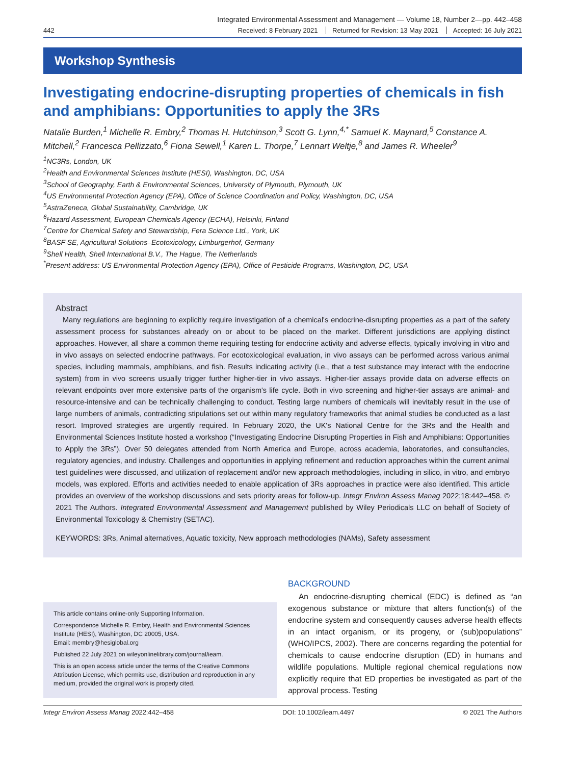Integrated Environmental Assessment and Management — Volume 18, Number 2—pp. 442–458
442 Received: 8 February 2021 Returned for Revision: 13 May 2021 Accepted: 16 July 2021
Workshop Synthesis
Investigating endocrine-disrupting properties of chemicals in fish and amphibians: Opportunities to apply the 3Rs
Natalie Burden,<sup>1</sup> Michelle R. Embry,<sup>2</sup> Thomas H. Hutchinson,<sup>3</sup> Scott G. Lynn,<sup>4,*</sup> Samuel K. Maynard,<sup>5</sup> Constance A. Mitchell,<sup>2</sup> Francesca Pellizzato,<sup>6</sup> Fiona Sewell,<sup>1</sup> Karen L. Thorpe,<sup>7</sup> Lennart Weltje,<sup>8</sup> and James R. Wheeler<sup>9</sup>
<sup>1</sup> NC3Rs, London, UK
<sup>2</sup> Health and Environmental Sciences Institute (HESI), Washington, DC, USA
<sup>3</sup> School of Geography, Earth & Environmental Sciences, University of Plymouth, Plymouth, UK
<sup>4</sup> US Environmental Protection Agency (EPA), Office of Science Coordination and Policy, Washington, DC, USA
<sup>5</sup> AstraZeneca, Global Sustainability, Cambridge, UK
<sup>6</sup> Hazard Assessment, European Chemicals Agency (ECHA), Helsinki, Finland
<sup>7</sup> Centre for Chemical Safety and Stewardship, Fera Science Ltd., York, UK
<sup>8</sup>BASF SE, Agricultural Solutions–Ecotoxicology, Limburgerhof, Germany
<sup>9</sup> Shell Health, Shell International B.V., The Hague, The Netherlands
<sup>*</sup> Present address: US Environmental Protection Agency (EPA), Office of Pesticide Programs, Washington, DC, USA
Abstract
Many regulations are beginning to explicitly require investigation of a chemical's endocrine-disrupting properties as a part of the safety assessment process for substances already on or about to be placed on the market. Different jurisdictions are applying distinct approaches. However, all share a common theme requiring testing for endocrine activity and adverse effects, typically involving in vitro and in vivo assays on selected endocrine pathways. For ecotoxicological evaluation, in vivo assays can be performed across various animal species, including mammals, amphibians, and fish. Results indicating activity (i.e., that a test substance may interact with the endocrine system) from in vivo screens usually trigger further higher-tier in vivo assays. Higher-tier assays provide data on adverse effects on relevant endpoints over more extensive parts of the organism's life cycle. Both in vivo screening and higher-tier assays are animal- and resource-intensive and can be technically challenging to conduct. Testing large numbers of chemicals will inevitably result in the use of large numbers of animals, contradicting stipulations set out within many regulatory frameworks that animal studies be conducted as a last resort. Improved strategies are urgently required. In February 2020, the UK's National Centre for the 3Rs and the Health and Environmental Sciences Institute hosted a workshop (“Investigating Endocrine Disrupting Properties in Fish and Amphibians: Opportunities to Apply the 3Rs”). Over 50 delegates attended from North America and Europe, across academia, laboratories, and consultancies, regulatory agencies, and industry. Challenges and opportunities in applying refinement and reduction approaches within the current animal test guidelines were discussed, and utilization of replacement and/or new approach methodologies, including in silico, in vitro, and embryo models, was explored. Efforts and activities needed to enable application of 3Rs approaches in practice were also identified. This article provides an overview of the workshop discussions and sets priority areas for follow-up. Integr Environ Assess Manag 2022;18:442–458. © 2021 The Authors. Integrated Environmental Assessment and Management published by Wiley Periodicals LLC on behalf of Society of Environmental Toxicology & Chemistry (SETAC).
KEYWORDS: 3Rs, Animal alternatives, Aquatic toxicity, New approach methodologies (NAMs), Safety assessment
This article contains online-only Supporting Information.
Correspondence Michelle R. Embry, Health and Environmental Sciences Institute (HESI), Washington, DC 20005, USA.
Email: membry@hesiglobal.org
Published 22 July 2021 on wileyonlinelibrary.com/journal/ieam.
This is an open access article under the terms of the Creative Commons Attribution License, which permits use, distribution and reproduction in any medium, provided the original work is properly cited.
BACKGROUND
An endocrine-disrupting chemical (EDC) is defined as “an exogenous substance or mixture that alters function(s) of the endocrine system and consequently causes adverse health effects in an intact organism, or its progeny, or (sub)populations” (WHO/IPCS, 2002). There are concerns regarding the potential for chemicals to cause endocrine disruption (ED) in humans and wildlife populations. Multiple regional chemical regulations now explicitly require that ED properties be investigated as part of the approval process. Testing
Integr Environ Assess Manag 2022:442–458 DOI: 10.1002/ieam.4497 © 2021 The Authors